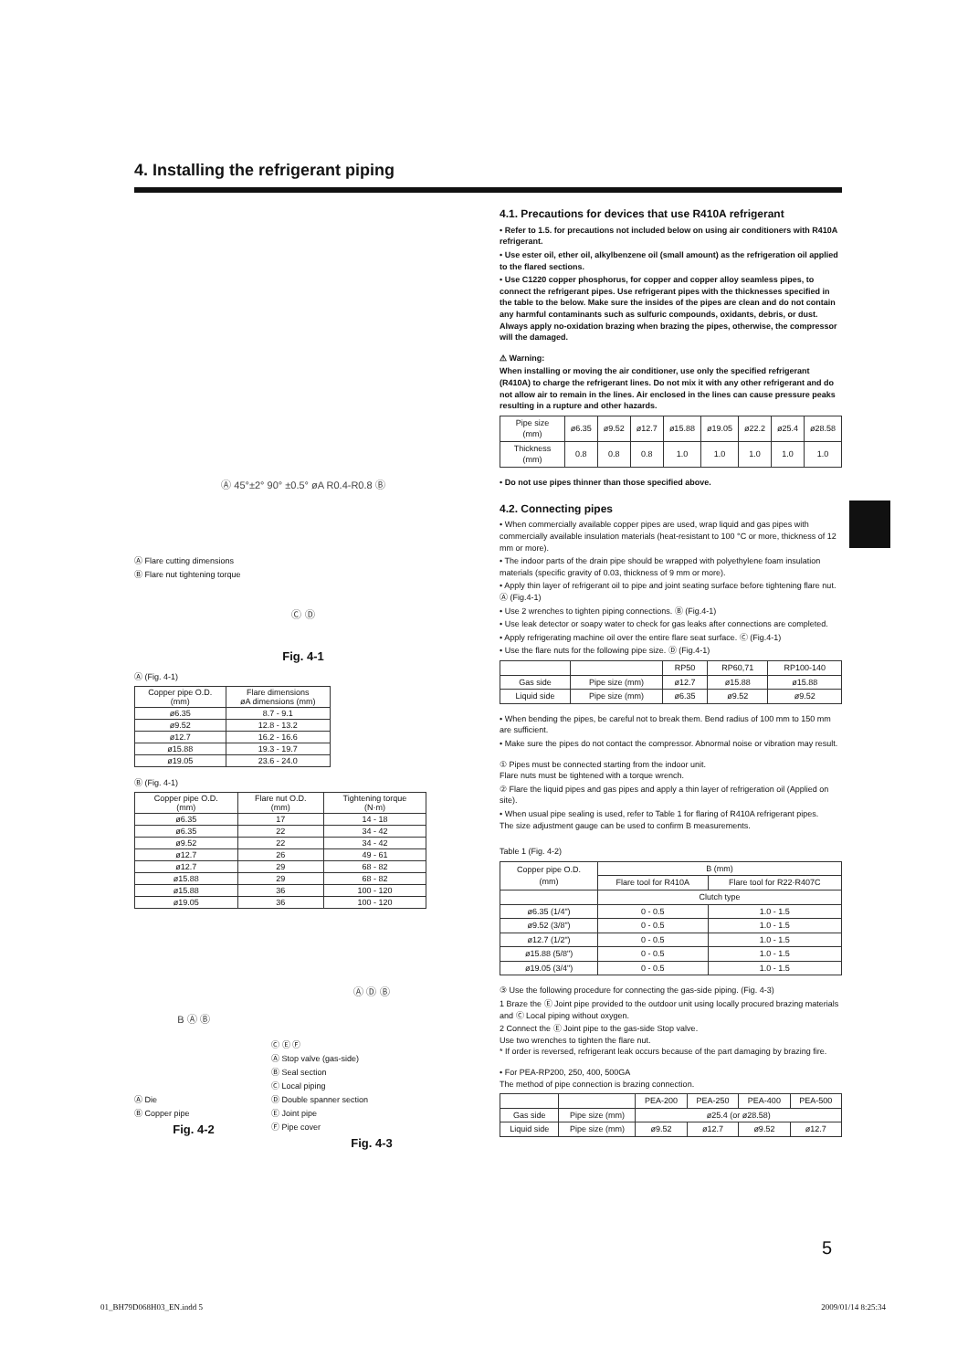4. Installing the refrigerant piping
Ⓐ 45°±2° 90° ±0.5° øA R0.4-R0.8 Ⓑ
Ⓐ Flare cutting dimensions
Ⓑ Flare nut tightening torque
Ⓒ Ⓓ
Fig. 4-1
Ⓐ (Fig. 4-1)
| Copper pipe O.D. (mm) | Flare dimensions øA dimensions (mm) |
| --- | --- |
| ø6.35 | 8.7 - 9.1 |
| ø9.52 | 12.8 - 13.2 |
| ø12.7 | 16.2 - 16.6 |
| ø15.88 | 19.3 - 19.7 |
| ø19.05 | 23.6 - 24.0 |
Ⓑ (Fig. 4-1)
| Copper pipe O.D. (mm) | Flare nut O.D. (mm) | Tightening torque (N·m) |
| --- | --- | --- |
| ø6.35 | 17 | 14 - 18 |
| ø6.35 | 22 | 34 - 42 |
| ø9.52 | 22 | 34 - 42 |
| ø12.7 | 26 | 49 - 61 |
| ø12.7 | 29 | 68 - 82 |
| ø15.88 | 29 | 68 - 82 |
| ø15.88 | 36 | 100 - 120 |
| ø19.05 | 36 | 100 - 120 |
B Ⓐ Ⓑ
Ⓐ Die
Ⓑ Copper pipe
Fig. 4-2
Ⓐ Ⓓ Ⓑ
Ⓒ Ⓔ Ⓕ
Ⓐ Stop valve (gas-side)
Ⓑ Seal section
Ⓒ Local piping
Ⓓ Double spanner section
Ⓔ Joint pipe
Ⓕ Pipe cover
Fig. 4-3
4.1. Precautions for devices that use R410A refrigerant
• Refer to 1.5. for precautions not included below on using air conditioners with R410A refrigerant.
• Use ester oil, ether oil, alkylbenzene oil (small amount) as the refrigeration oil applied to the flared sections.
• Use C1220 copper phosphorus, for copper and copper alloy seamless pipes, to connect the refrigerant pipes. Use refrigerant pipes with the thicknesses specified in the table to the below. Make sure the insides of the pipes are clean and do not contain any harmful contaminants such as sulfuric compounds, oxidants, debris, or dust.
Always apply no-oxidation brazing when brazing the pipes, otherwise, the compressor will the damaged.
⚠ Warning:
When installing or moving the air conditioner, use only the specified refrigerant (R410A) to charge the refrigerant lines. Do not mix it with any other refrigerant and do not allow air to remain in the lines. Air enclosed in the lines can cause pressure peaks resulting in a rupture and other hazards.
| Pipe size (mm) | ø6.35 | ø9.52 | ø12.7 | ø15.88 | ø19.05 | ø22.2 | ø25.4 | ø28.58 |
| Thickness (mm) | 0.8 | 0.8 | 0.8 | 1.0 | 1.0 | 1.0 | 1.0 | 1.0 |
• Do not use pipes thinner than those specified above.
4.2. Connecting pipes
• When commercially available copper pipes are used, wrap liquid and gas pipes with commercially available insulation materials (heat-resistant to 100 °C or more, thickness of 12 mm or more).
• The indoor parts of the drain pipe should be wrapped with polyethylene foam insulation materials (specific gravity of 0.03, thickness of 9 mm or more).
• Apply thin layer of refrigerant oil to pipe and joint seating surface before tightening flare nut. Ⓐ (Fig.4-1)
• Use 2 wrenches to tighten piping connections. Ⓑ (Fig.4-1)
• Use leak detector or soapy water to check for gas leaks after connections are completed.
• Apply refrigerating machine oil over the entire flare seat surface. Ⓒ (Fig.4-1)
• Use the flare nuts for the following pipe size. Ⓓ (Fig.4-1)
| | | RP50 | RP60,71 | RP100-140 |
| Gas side | Pipe size (mm) | ø12.7 | ø15.88 | ø15.88 |
| Liquid side | Pipe size (mm) | ø6.35 | ø9.52 | ø9.52 |
• When bending the pipes, be careful not to break them. Bend radius of 100 mm to 150 mm are sufficient.
• Make sure the pipes do not contact the compressor. Abnormal noise or vibration may result.
① Pipes must be connected starting from the indoor unit.
Flare nuts must be tightened with a torque wrench.
② Flare the liquid pipes and gas pipes and apply a thin layer of refrigeration oil (Applied on site).
• When usual pipe sealing is used, refer to Table 1 for flaring of R410A refrigerant pipes.
The size adjustment gauge can be used to confirm B measurements.
Table 1 (Fig. 4-2)
| Copper pipe O.D. (mm) | B (mm) | |
| --- | --- | --- |
| | Flare tool for R410A | Flare tool for R22·R407C |
| | Clutch type | |
| ø6.35 (1/4") | 0 - 0.5 | 1.0 - 1.5 |
| ø9.52 (3/8") | 0 - 0.5 | 1.0 - 1.5 |
| ø12.7 (1/2") | 0 - 0.5 | 1.0 - 1.5 |
| ø15.88 (5/8") | 0 - 0.5 | 1.0 - 1.5 |
| ø19.05 (3/4") | 0 - 0.5 | 1.0 - 1.5 |
③ Use the following procedure for connecting the gas-side piping. (Fig. 4-3)
1 Braze the Ⓔ Joint pipe provided to the outdoor unit using locally procured brazing materials and Ⓒ Local piping without oxygen.
2 Connect the Ⓔ Joint pipe to the gas-side Stop valve.
Use two wrenches to tighten the flare nut.
* If order is reversed, refrigerant leak occurs because of the part damaging by brazing fire.
• For PEA-RP200, 250, 400, 500GA
The method of pipe connection is brazing connection.
| | | PEA-200 | PEA-250 | PEA-400 | PEA-500 |
| Gas side | Pipe size (mm) | ø25.4 (or ø28.58) | | | |
| Liquid side | Pipe size (mm) | ø9.52 | ø12.7 | ø9.52 | ø12.7 |
5
01_BH79D068H03_EN.indd 5 2009/01/14 8:25:34